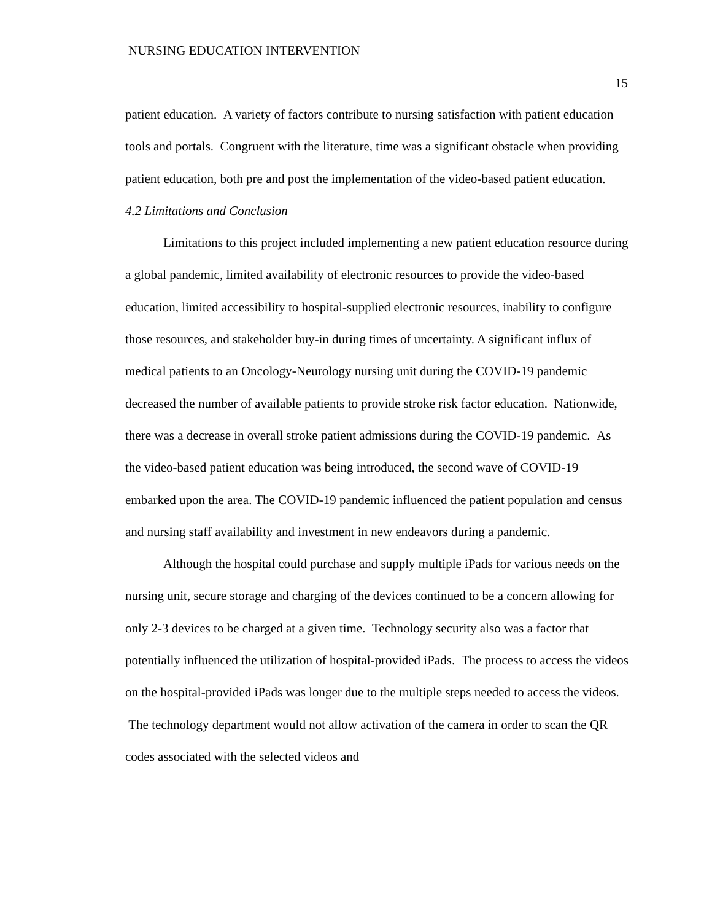NURSING EDUCATION INTERVENTION
15
patient education. A variety of factors contribute to nursing satisfaction with patient education tools and portals. Congruent with the literature, time was a significant obstacle when providing patient education, both pre and post the implementation of the video-based patient education.
4.2 Limitations and Conclusion
Limitations to this project included implementing a new patient education resource during a global pandemic, limited availability of electronic resources to provide the video-based education, limited accessibility to hospital-supplied electronic resources, inability to configure those resources, and stakeholder buy-in during times of uncertainty. A significant influx of medical patients to an Oncology-Neurology nursing unit during the COVID-19 pandemic decreased the number of available patients to provide stroke risk factor education. Nationwide, there was a decrease in overall stroke patient admissions during the COVID-19 pandemic. As the video-based patient education was being introduced, the second wave of COVID-19 embarked upon the area. The COVID-19 pandemic influenced the patient population and census and nursing staff availability and investment in new endeavors during a pandemic.
Although the hospital could purchase and supply multiple iPads for various needs on the nursing unit, secure storage and charging of the devices continued to be a concern allowing for only 2-3 devices to be charged at a given time. Technology security also was a factor that potentially influenced the utilization of hospital-provided iPads. The process to access the videos on the hospital-provided iPads was longer due to the multiple steps needed to access the videos. The technology department would not allow activation of the camera in order to scan the QR codes associated with the selected videos and